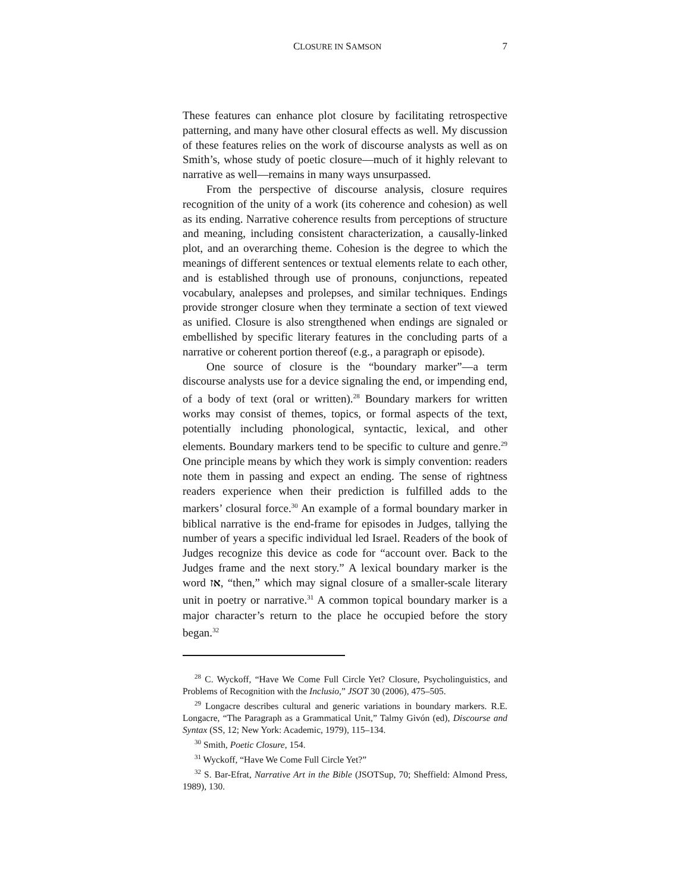CLOSURE IN SAMSON 7
These features can enhance plot closure by facilitating retrospective patterning, and many have other closural effects as well. My discussion of these features relies on the work of discourse analysts as well as on Smith’s, whose study of poetic closure—much of it highly relevant to narrative as well—remains in many ways unsurpassed.
From the perspective of discourse analysis, closure requires recognition of the unity of a work (its coherence and cohesion) as well as its ending. Narrative coherence results from perceptions of structure and meaning, including consistent characterization, a causally-linked plot, and an overarching theme. Cohesion is the degree to which the meanings of different sentences or textual elements relate to each other, and is established through use of pronouns, conjunctions, repeated vocabulary, analepses and prolepses, and similar techniques. Endings provide stronger closure when they terminate a section of text viewed as unified. Closure is also strengthened when endings are signaled or embellished by specific literary features in the concluding parts of a narrative or coherent portion thereof (e.g., a paragraph or episode).
One source of closure is the “boundary marker”—a term discourse analysts use for a device signaling the end, or impending end, of a body of text (oral or written).<sup>28</sup> Boundary markers for written works may consist of themes, topics, or formal aspects of the text, potentially including phonological, syntactic, lexical, and other elements. Boundary markers tend to be specific to culture and genre.<sup>29</sup> One principle means by which they work is simply convention: readers note them in passing and expect an ending. The sense of rightness readers experience when their prediction is fulfilled adds to the markers’ closural force.<sup>30</sup> An example of a formal boundary marker in biblical narrative is the end-frame for episodes in Judges, tallying the number of years a specific individual led Israel. Readers of the book of Judges recognize this device as code for “account over. Back to the Judges frame and the next story.” A lexical boundary marker is the word אז, “then,” which may signal closure of a smaller-scale literary unit in poetry or narrative.<sup>31</sup> A common topical boundary marker is a major character’s return to the place he occupied before the story began.<sup>32</sup>
<sup>28</sup> C. Wyckoff, “Have We Come Full Circle Yet? Closure, Psycholinguistics, and Problems of Recognition with the Inclusio,” JSOT 30 (2006), 475–505.
<sup>29</sup> Longacre describes cultural and generic variations in boundary markers. R.E. Longacre, “The Paragraph as a Grammatical Unit,” Talmy Givón (ed), Discourse and Syntax (SS, 12; New York: Academic, 1979), 115–134.
<sup>30</sup> Smith, Poetic Closure, 154.
<sup>31</sup> Wyckoff, “Have We Come Full Circle Yet?”
<sup>32</sup> S. Bar-Efrat, Narrative Art in the Bible (JSOTSup, 70; Sheffield: Almond Press, 1989), 130.